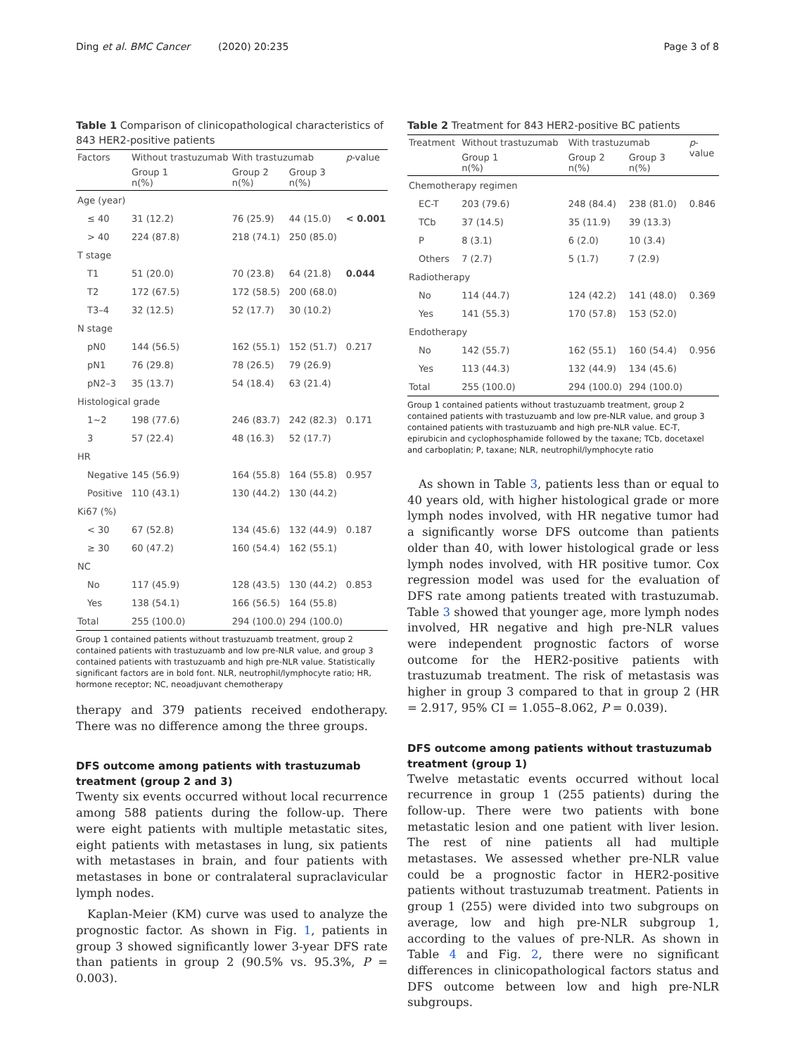Ding et al. BMC Cancer (2020) 20:235 Page 3 of 8
Table 1 Comparison of clinicopathological characteristics of 843 HER2-positive patients
| Factors | Without trastuzumab | With trastuzumab | | p -value |
| --- | --- | --- | --- | --- |
| | Group 1 n(%) | Group 2 n(%) | Group 3 n(%) | |
| Age (year) | | | | |
| ≤ 40 | 31 (12.2) | 76 (25.9) | 44 (15.0) | < 0.001 |
| > 40 | 224 (87.8) | 218 (74.1) | 250 (85.0) | |
| T stage | | | | |
| T1 | 51 (20.0) | 70 (23.8) | 64 (21.8) | 0.044 |
| T2 | 172 (67.5) | 172 (58.5) | 200 (68.0) | |
| T3–4 | 32 (12.5) | 52 (17.7) | 30 (10.2) | |
| N stage | | | | |
| pN0 | 144 (56.5) | 162 (55.1) | 152 (51.7) | 0.217 |
| pN1 | 76 (29.8) | 78 (26.5) | 79 (26.9) | |
| pN2–3 | 35 (13.7) | 54 (18.4) | 63 (21.4) | |
| Histological grade | | | | |
| 1~2 | 198 (77.6) | 246 (83.7) | 242 (82.3) | 0.171 |
| 3 | 57 (22.4) | 48 (16.3) | 52 (17.7) | |
| HR | | | | |
| Negative | 145 (56.9) | 164 (55.8) | 164 (55.8) | 0.957 |
| Positive | 110 (43.1) | 130 (44.2) | 130 (44.2) | |
| Ki67 (%) | | | | |
| < 30 | 67 (52.8) | 134 (45.6) | 132 (44.9) | 0.187 |
| ≥ 30 | 60 (47.2) | 160 (54.4) | 162 (55.1) | |
| NC | | | | |
| No | 117 (45.9) | 128 (43.5) | 130 (44.2) | 0.853 |
| Yes | 138 (54.1) | 166 (56.5) | 164 (55.8) | |
| Total | 255 (100.0) | 294 (100.0) | 294 (100.0) | |
Group 1 contained patients without trastuzuamb treatment, group 2 contained patients with trastuzuamb and low pre-NLR value, and group 3 contained patients with trastuzuamb and high pre-NLR value. Statistically significant factors are in bold font. NLR, neutrophil/lymphocyte ratio; HR, hormone receptor; NC, neoadjuvant chemotherapy
therapy and 379 patients received endotherapy. There was no difference among the three groups.
DFS outcome among patients with trastuzumab treatment (group 2 and 3)
Twenty six events occurred without local recurrence among 588 patients during the follow-up. There were eight patients with multiple metastatic sites, eight patients with metastases in lung, six patients with metastases in brain, and four patients with metastases in bone or contralateral supraclavicular lymph nodes.
Kaplan-Meier (KM) curve was used to analyze the prognostic factor. As shown in Fig. 1, patients in group 3 showed significantly lower 3-year DFS rate than patients in group 2 (90.5% vs. 95.3%, P = 0.003).
Table 2 Treatment for 843 HER2-positive BC patients
| Treatment | Without trastuzumab | With trastuzumab | | p - value |
| --- | --- | --- | --- | --- |
| | Group 1 n(%) | Group 2 n(%) | Group 3 n(%) | |
| Chemotherapy regimen | | | | |
| EC-T | 203 (79.6) | 248 (84.4) | 238 (81.0) | 0.846 |
| TCb | 37 (14.5) | 35 (11.9) | 39 (13.3) | |
| P | 8 (3.1) | 6 (2.0) | 10 (3.4) | |
| Others | 7 (2.7) | 5 (1.7) | 7 (2.9) | |
| Radiotherapy | | | | |
| No | 114 (44.7) | 124 (42.2) | 141 (48.0) | 0.369 |
| Yes | 141 (55.3) | 170 (57.8) | 153 (52.0) | |
| Endotherapy | | | | |
| No | 142 (55.7) | 162 (55.1) | 160 (54.4) | 0.956 |
| Yes | 113 (44.3) | 132 (44.9) | 134 (45.6) | |
| Total | 255 (100.0) | 294 (100.0) | 294 (100.0) | |
Group 1 contained patients without trastuzuamb treatment, group 2 contained patients with trastuzuamb and low pre-NLR value, and group 3 contained patients with trastuzuamb and high pre-NLR value. EC-T, epirubicin and cyclophosphamide followed by the taxane; TCb, docetaxel and carboplatin; P, taxane; NLR, neutrophil/lymphocyte ratio
As shown in Table 3, patients less than or equal to 40 years old, with higher histological grade or more lymph nodes involved, with HR negative tumor had a significantly worse DFS outcome than patients older than 40, with lower histological grade or less lymph nodes involved, with HR positive tumor. Cox regression model was used for the evaluation of DFS rate among patients treated with trastuzumab. Table 3 showed that younger age, more lymph nodes involved, HR negative and high pre-NLR values were independent prognostic factors of worse outcome for the HER2-positive patients with trastuzumab treatment. The risk of metastasis was higher in group 3 compared to that in group 2 (HR = 2.917, 95% CI = 1.055–8.062, P = 0.039).
DFS outcome among patients without trastuzumab treatment (group 1)
Twelve metastatic events occurred without local recurrence in group 1 (255 patients) during the follow-up. There were two patients with bone metastatic lesion and one patient with liver lesion. The rest of nine patients all had multiple metastases. We assessed whether pre-NLR value could be a prognostic factor in HER2-positive patients without trastuzumab treatment. Patients in group 1 (255) were divided into two subgroups on average, low and high pre-NLR subgroup 1, according to the values of pre-NLR. As shown in Table 4 and Fig. 2, there were no significant differences in clinicopathological factors status and DFS outcome between low and high pre-NLR subgroups.